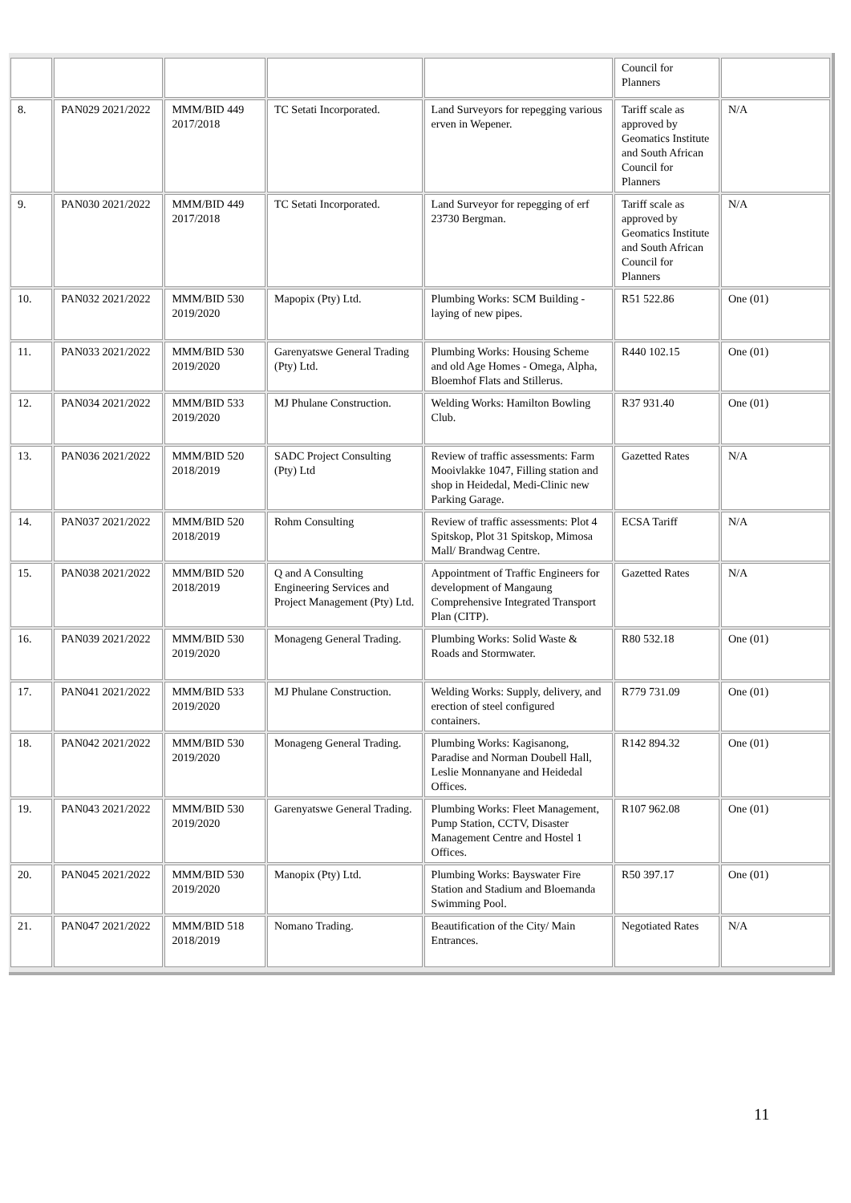| | | | | | Council for Planners | |
| 8. | PAN029 2021/2022 | MMM/BID 449 2017/2018 | TC Setati Incorporated. | Land Surveyors for repegging various erven in Wepener. | Tariff scale as approved by Geomatics Institute and South African Council for Planners | N/A |
| 9. | PAN030 2021/2022 | MMM/BID 449 2017/2018 | TC Setati Incorporated. | Land Surveyor for repegging of erf 23730 Bergman. | Tariff scale as approved by Geomatics Institute and South African Council for Planners | N/A |
| 10. | PAN032 2021/2022 | MMM/BID 530 2019/2020 | Mapopix (Pty) Ltd. | Plumbing Works: SCM Building -laying of new pipes. | R51 522.86 | One (01) |
| 11. | PAN033 2021/2022 | MMM/BID 530 2019/2020 | Garenyatswe General Trading (Pty) Ltd. | Plumbing Works: Housing Scheme and old Age Homes - Omega, Alpha, Bloemhof Flats and Stillerus. | R440 102.15 | One (01) |
| 12. | PAN034 2021/2022 | MMM/BID 533 2019/2020 | MJ Phulane Construction. | Welding Works: Hamilton Bowling Club. | R37 931.40 | One (01) |
| 13. | PAN036 2021/2022 | MMM/BID 520 2018/2019 | SADC Project Consulting (Pty) Ltd | Review of traffic assessments: Farm Mooivlakke 1047, Filling station and shop in Heidedal, Medi-Clinic new Parking Garage. | Gazetted Rates | N/A |
| 14. | PAN037 2021/2022 | MMM/BID 520 2018/2019 | Rohm Consulting | Review of traffic assessments: Plot 4 Spitskop, Plot 31 Spitskop, Mimosa Mall/ Brandwag Centre. | ECSA Tariff | N/A |
| 15. | PAN038 2021/2022 | MMM/BID 520 2018/2019 | Q and A Consulting Engineering Services and Project Management (Pty) Ltd. | Appointment of Traffic Engineers for development of Mangaung Comprehensive Integrated Transport Plan (CITP). | Gazetted Rates | N/A |
| 16. | PAN039 2021/2022 | MMM/BID 530 2019/2020 | Monageng General Trading. | Plumbing Works: Solid Waste & Roads and Stormwater. | R80 532.18 | One (01) |
| 17. | PAN041 2021/2022 | MMM/BID 533 2019/2020 | MJ Phulane Construction. | Welding Works: Supply, delivery, and erection of steel configured containers. | R779 731.09 | One (01) |
| 18. | PAN042 2021/2022 | MMM/BID 530 2019/2020 | Monageng General Trading. | Plumbing Works: Kagisanong, Paradise and Norman Doubell Hall, Leslie Monnanyane and Heidedal Offices. | R142 894.32 | One (01) |
| 19. | PAN043 2021/2022 | MMM/BID 530 2019/2020 | Garenyatswe General Trading. | Plumbing Works: Fleet Management, Pump Station, CCTV, Disaster Management Centre and Hostel 1 Offices. | R107 962.08 | One (01) |
| 20. | PAN045 2021/2022 | MMM/BID 530 2019/2020 | Manopix (Pty) Ltd. | Plumbing Works: Bayswater Fire Station and Stadium and Bloemanda Swimming Pool. | R50 397.17 | One (01) |
| 21. | PAN047 2021/2022 | MMM/BID 518 2018/2019 | Nomano Trading. | Beautification of the City/ Main Entrances. | Negotiated Rates | N/A |
11